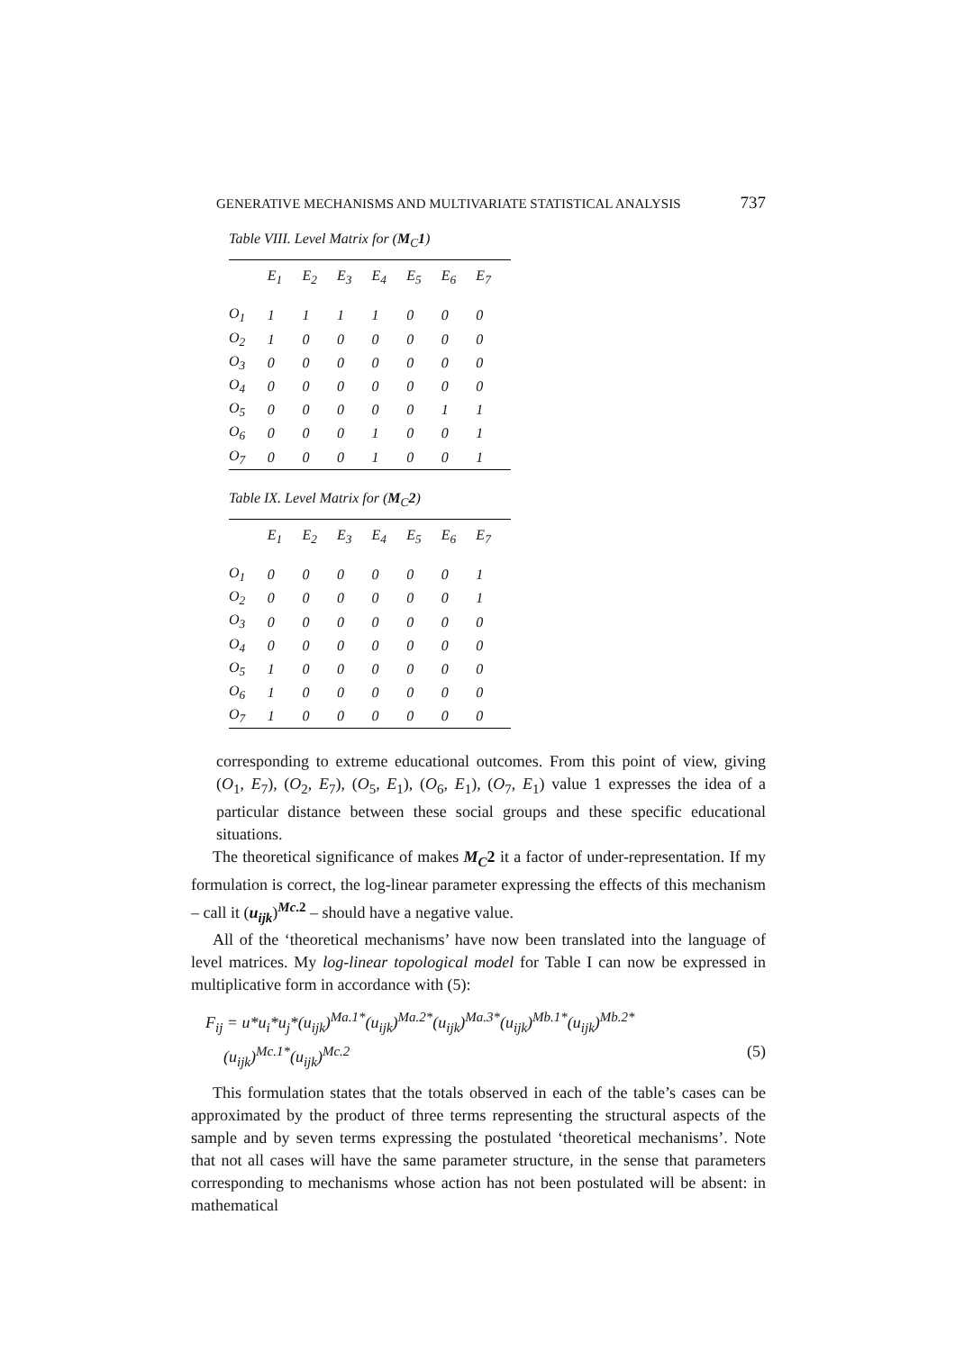GENERATIVE MECHANISMS AND MULTIVARIATE STATISTICAL ANALYSIS 737
Table VIII. Level Matrix for (M<sub>C</sub>1)
| | E<sub>1</sub> | E<sub>2</sub> | E<sub>3</sub> | E<sub>4</sub> | E<sub>5</sub> | E<sub>6</sub> | E<sub>7</sub> |
| --- | --- | --- | --- | --- | --- | --- | --- |
| O<sub>1</sub> | 1 | 1 | 1 | 1 | 0 | 0 | 0 |
| O<sub>2</sub> | 1 | 0 | 0 | 0 | 0 | 0 | 0 |
| O<sub>3</sub> | 0 | 0 | 0 | 0 | 0 | 0 | 0 |
| O<sub>4</sub> | 0 | 0 | 0 | 0 | 0 | 0 | 0 |
| O<sub>5</sub> | 0 | 0 | 0 | 0 | 0 | 1 | 1 |
| O<sub>6</sub> | 0 | 0 | 0 | 1 | 0 | 0 | 1 |
| O<sub>7</sub> | 0 | 0 | 0 | 1 | 0 | 0 | 1 |
Table IX. Level Matrix for (M<sub>C</sub>2)
| | E<sub>1</sub> | E<sub>2</sub> | E<sub>3</sub> | E<sub>4</sub> | E<sub>5</sub> | E<sub>6</sub> | E<sub>7</sub> |
| --- | --- | --- | --- | --- | --- | --- | --- |
| O<sub>1</sub> | 0 | 0 | 0 | 0 | 0 | 0 | 1 |
| O<sub>2</sub> | 0 | 0 | 0 | 0 | 0 | 0 | 1 |
| O<sub>3</sub> | 0 | 0 | 0 | 0 | 0 | 0 | 0 |
| O<sub>4</sub> | 0 | 0 | 0 | 0 | 0 | 0 | 0 |
| O<sub>5</sub> | 1 | 0 | 0 | 0 | 0 | 0 | 0 |
| O<sub>6</sub> | 1 | 0 | 0 | 0 | 0 | 0 | 0 |
| O<sub>7</sub> | 1 | 0 | 0 | 0 | 0 | 0 | 0 |
corresponding to extreme educational outcomes. From this point of view, giving (O<sub>1</sub>, E<sub>7</sub>), (O<sub>2</sub>, E<sub>7</sub>), (O<sub>5</sub>, E<sub>1</sub>), (O<sub>6</sub>, E<sub>1</sub>), (O<sub>7</sub>, E<sub>1</sub>) value 1 expresses the idea of a particular distance between these social groups and these specific educational situations.
The theoretical significance of makes M<sub>C</sub>2 it a factor of under-representation. If my formulation is correct, the log-linear parameter expressing the effects of this mechanism – call it (u<sub>ijk</sub>)<sup>Mc.2</sup> – should have a negative value.
All of the ‘theoretical mechanisms’ have now been translated into the language of level matrices. My log-linear topological model for Table I can now be expressed in multiplicative form in accordance with (5):
F<sub>ij</sub> = u*u<sub>i</sub>*u<sub>j</sub>*(u<sub>ijk</sub>)<sup>Ma.1*</sup>(u<sub>ijk</sub>)<sup>Ma.2*</sup>(u<sub>ijk</sub>)<sup>Ma.3*</sup>(u<sub>ijk</sub>)<sup>Mb.1*</sup>(u<sub>ijk</sub>)<sup>Mb.2*</sup>
(u<sub>ijk</sub>)<sup>Mc.1*</sup>(u<sub>ijk</sub>)<sup>Mc.2</sup> (5)
This formulation states that the totals observed in each of the table’s cases can be approximated by the product of three terms representing the structural aspects of the sample and by seven terms expressing the postulated ‘theoretical mechanisms’. Note that not all cases will have the same parameter structure, in the sense that parameters corresponding to mechanisms whose action has not been postulated will be absent: in mathematical